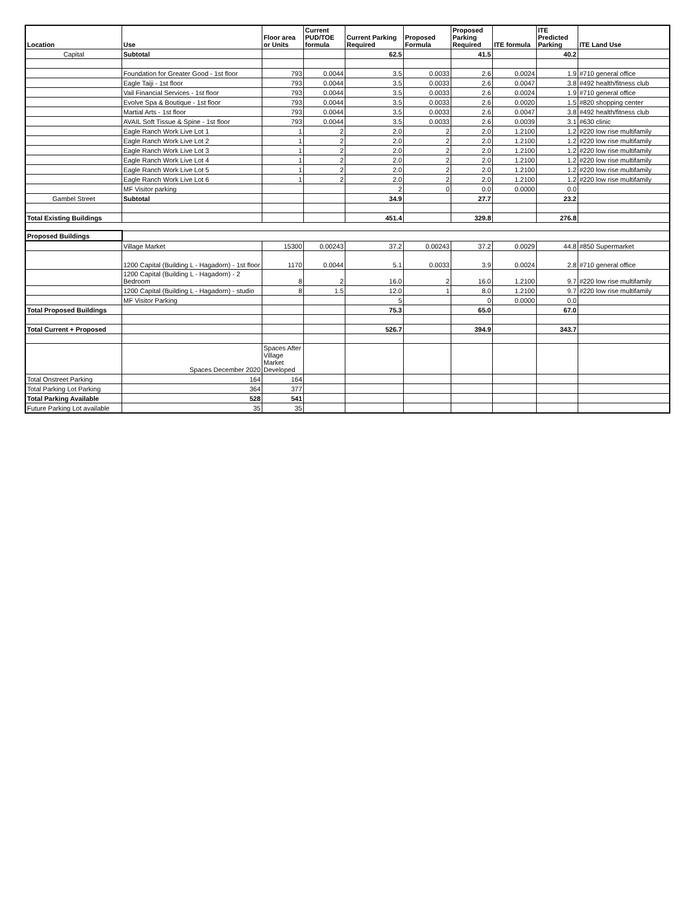| Location | Use | Floor area or Units | Current PUD/TOE formula | Current Parking Required | Proposed Formula | Proposed Parking Required | ITE formula | ITE Predicted Parking | ITE Land Use |
| --- | --- | --- | --- | --- | --- | --- | --- | --- | --- |
| Capital | Subtotal | | | 62.5 | | 41.5 | | 40.2 | |
| | Foundation for Greater Good - 1st floor | 793 | 0.0044 | 3.5 | 0.0033 | 2.6 | 0.0024 | 1.9 | #710 general office |
| | Eagle Taiji - 1st floor | 793 | 0.0044 | 3.5 | 0.0033 | 2.6 | 0.0047 | 3.8 | #492 health/fitness club |
| | Vail Financial Services - 1st floor | 793 | 0.0044 | 3.5 | 0.0033 | 2.6 | 0.0024 | 1.9 | #710 general office |
| | Evolve Spa & Boutique - 1st floor | 793 | 0.0044 | 3.5 | 0.0033 | 2.6 | 0.0020 | 1.5 | #820 shopping center |
| | Martial Arts - 1st floor | 793 | 0.0044 | 3.5 | 0.0033 | 2.6 | 0.0047 | 3.8 | #492 health/fitness club |
| | AVAIL Soft Tissue & Spine - 1st floor | 793 | 0.0044 | 3.5 | 0.0033 | 2.6 | 0.0039 | 3.1 | #630 clinic |
| | Eagle Ranch Work Live Lot 1 | 1 | 2 | 2.0 | 2 | 2.0 | 1.2100 | 1.2 | #220 low rise multifamily |
| | Eagle Ranch Work Live Lot 2 | 1 | 2 | 2.0 | 2 | 2.0 | 1.2100 | 1.2 | #220 low rise multifamily |
| | Eagle Ranch Work Live Lot 3 | 1 | 2 | 2.0 | 2 | 2.0 | 1.2100 | 1.2 | #220 low rise multifamily |
| | Eagle Ranch Work Live Lot 4 | 1 | 2 | 2.0 | 2 | 2.0 | 1.2100 | 1.2 | #220 low rise multifamily |
| | Eagle Ranch Work Live Lot 5 | 1 | 2 | 2.0 | 2 | 2.0 | 1.2100 | 1.2 | #220 low rise multifamily |
| | Eagle Ranch Work Live Lot 6 | 1 | 2 | 2.0 | 2 | 2.0 | 1.2100 | 1.2 | #220 low rise multifamily |
| | MF Visitor parking | | | 2 | 0 | 0.0 | 0.0000 | 0.0 | |
| Gambel Street | Subtotal | | | 34.9 | | 27.7 | | 23.2 | |
| Total Existing Buildings | | | | 451.4 | | 329.8 | | 276.8 | |
| Proposed Buildings | | | | | | | | | |
| | Village Market | 15300 | 0.00243 | 37.2 | 0.00243 | 37.2 | 0.0029 | 44.8 | #850 Supermarket |
| | 1200 Capital (Building L - Hagadorn) - 1st floor | 1170 | 0.0044 | 5.1 | 0.0033 | 3.9 | 0.0024 | 2.8 | #710 general office |
| | 1200 Capital (Building L - Hagadorn) - 2 Bedroom | 8 | 2 | 16.0 | 2 | 16.0 | 1.2100 | 9.7 | #220 low rise multifamily |
| | 1200 Capital (Building L - Hagadorn) - studio | 8 | 1.5 | 12.0 | 1 | 8.0 | 1.2100 | 9.7 | #220 low rise multifamily |
| | MF Visitor Parking | | | 5 | | 0 | 0.0000 | 0.0 | |
| Total Proposed Buildings | | | | 75.3 | | 65.0 | | 67.0 | |
| Total Current + Proposed | | | | 526.7 | | 394.9 | | 343.7 | |
| | Spaces December 2020 | Spaces After Village Market Developed | | | | | | | |
| Total Onstreet Parking | 164 | 164 | | | | | | | |
| Total Parking Lot Parking | 364 | 377 | | | | | | | |
| Total Parking Available | 528 | 541 | | | | | | | |
| Future Parking Lot available | 35 | 35 | | | | | | | |